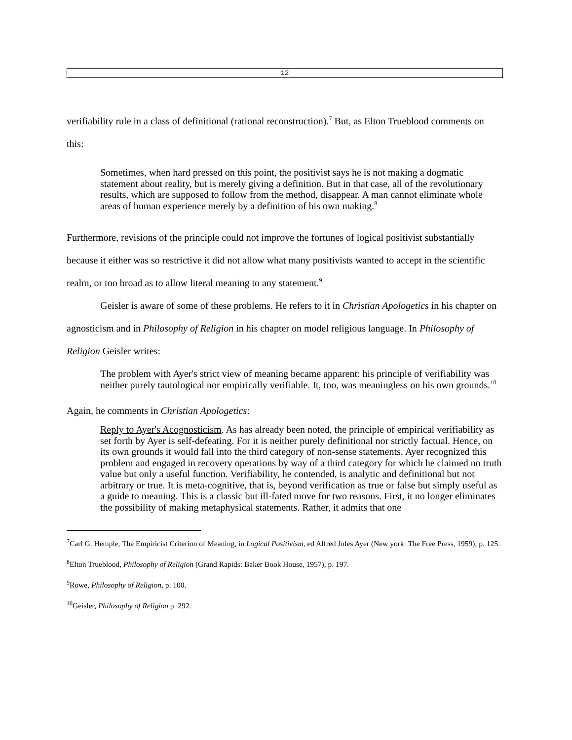12
verifiability rule in a class of definitional (rational reconstruction).<sup>7</sup> But, as Elton Trueblood comments on this:
Sometimes, when hard pressed on this point, the positivist says he is not making a dogmatic statement about reality, but is merely giving a definition. But in that case, all of the revolutionary results, which are supposed to follow from the method, disappear. A man cannot eliminate whole areas of human experience merely by a definition of his own making.<sup>8</sup>
Furthermore, revisions of the principle could not improve the fortunes of logical positivist substantially because it either was so restrictive it did not allow what many positivists wanted to accept in the scientific realm, or too broad as to allow literal meaning to any statement.<sup>9</sup>
Geisler is aware of some of these problems. He refers to it in Christian Apologetics in his chapter on agnosticism and in Philosophy of Religion in his chapter on model religious language. In Philosophy of Religion Geisler writes:
The problem with Ayer's strict view of meaning became apparent: his principle of verifiability was neither purely tautological nor empirically verifiable. It, too, was meaningless on his own grounds.<sup>10</sup>
Again, he comments in Christian Apologetics:
Reply to Ayer's Acognosticism. As has already been noted, the principle of empirical verifiability as set forth by Ayer is self-defeating. For it is neither purely definitional nor strictly factual. Hence, on its own grounds it would fall into the third category of non-sense statements. Ayer recognized this problem and engaged in recovery operations by way of a third category for which he claimed no truth value but only a useful function. Verifiability, he contended, is analytic and definitional but not arbitrary or true. It is meta-cognitive, that is, beyond verification as true or false but simply useful as a guide to meaning. This is a classic but ill-fated move for two reasons. First, it no longer eliminates the possibility of making metaphysical statements. Rather, it admits that one
<sup>7</sup> Carl G. Hemple, The Empiricist Criterion of Meaning, in Logical Positivism, ed Alfred Jules Ayer (New york: The Free Press, 1959), p. 125.
<sup>8</sup> Elton Trueblood, Philosophy of Religion (Grand Rapids: Baker Book House, 1957), p. 197.
<sup>9</sup> Rowe, Philosophy of Religion, p. 100.
<sup>10</sup> Geisler, Philosophy of Religion p. 292.